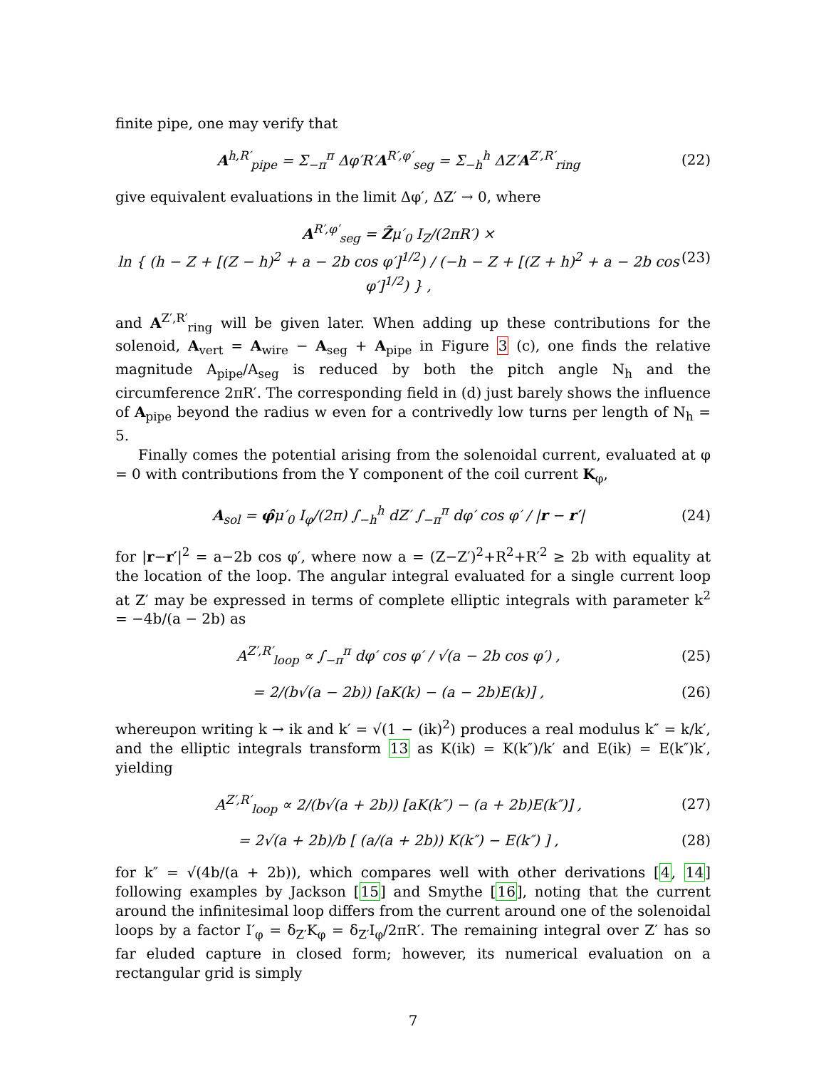finite pipe, one may verify that
A<sup>h,R′</sup><sub>pipe</sub> = Σ<sub>−π</sub><sup>π</sup> Δφ′R′A<sup>R′,φ′</sup><sub>seg</sub> = Σ<sub>−h</sub><sup>h</sup> ΔZ′A<sup>Z′,R′</sup><sub>ring</sub> (22)
give equivalent evaluations in the limit Δφ′, ΔZ′ → 0, where
A<sup>R′,φ′</sup><sub>seg</sub> = Ẑμ′<sub>0</sub> I<sub>Z</sub>/(2πR′) ×
ln { (h − Z + [(Z − h)<sup>2</sup> + a − 2b cos φ′]<sup>1/2</sup>) / (−h − Z + [(Z + h)<sup>2</sup> + a − 2b cos φ′]<sup>1/2</sup>) } , (23)
and A<sup>Z′,R′</sup><sub>ring</sub> will be given later. When adding up these contributions for the solenoid, A<sub>vert</sub> = A<sub>wire</sub> − A<sub>seg</sub> + A<sub>pipe</sub> in Figure 3 (c), one finds the relative magnitude A<sub>pipe</sub>/A<sub>seg</sub> is reduced by both the pitch angle N<sub>h</sub> and the circumference 2πR′. The corresponding field in (d) just barely shows the influence of A<sub>pipe</sub> beyond the radius w even for a contrivedly low turns per length of N<sub>h</sub> = 5.
Finally comes the potential arising from the solenoidal current, evaluated at φ = 0 with contributions from the Y component of the coil current K<sub>φ</sub>,
A<sub>sol</sub> = φ̂μ′<sub>0</sub> I<sub>φ</sub>/(2π) ∫<sub>−h</sub><sup>h</sup> dZ′ ∫<sub>−π</sub><sup>π</sup> dφ′ cos φ′ / |r − r′| (24)
for |r−r′|<sup>2</sup> = a−2b cos φ′, where now a = (Z−Z′)<sup>2</sup>+R<sup>2</sup>+R′<sup>2</sup> ≥ 2b with equality at the location of the loop. The angular integral evaluated for a single current loop at Z′ may be expressed in terms of complete elliptic integrals with parameter k<sup>2</sup> = −4b/(a − 2b) as
A<sup>Z′,R′</sup><sub>loop</sub> ∝ ∫<sub>−π</sub><sup>π</sup> dφ′ cos φ′ / √(a − 2b cos φ′) , (25)
= 2/(b√(a − 2b)) [aK(k) − (a − 2b)E(k)] , (26)
whereupon writing k → ik and k′ = √(1 − (ik)<sup>2</sup>) produces a real modulus k″ = k/k′, and the elliptic integrals transform 13 as K(ik) = K(k″)/k′ and E(ik) = E(k″)k′, yielding
A<sup>Z′,R′</sup><sub>loop</sub> ∝ 2/(b√(a + 2b)) [aK(k″) − (a + 2b)E(k″)] , (27)
= 2√(a + 2b)/b [ (a/(a + 2b)) K(k″) − E(k″) ] , (28)
for k″ = √(4b/(a + 2b)), which compares well with other derivations [4, 14] following examples by Jackson [15] and Smythe [16], noting that the current around the infinitesimal loop differs from the current around one of the solenoidal loops by a factor I′<sub>φ</sub> = δ<sub>Z′</sub>K<sub>φ</sub> = δ<sub>Z′</sub>I<sub>φ</sub>/2πR′. The remaining integral over Z′ has so far eluded capture in closed form; however, its numerical evaluation on a rectangular grid is simply
7